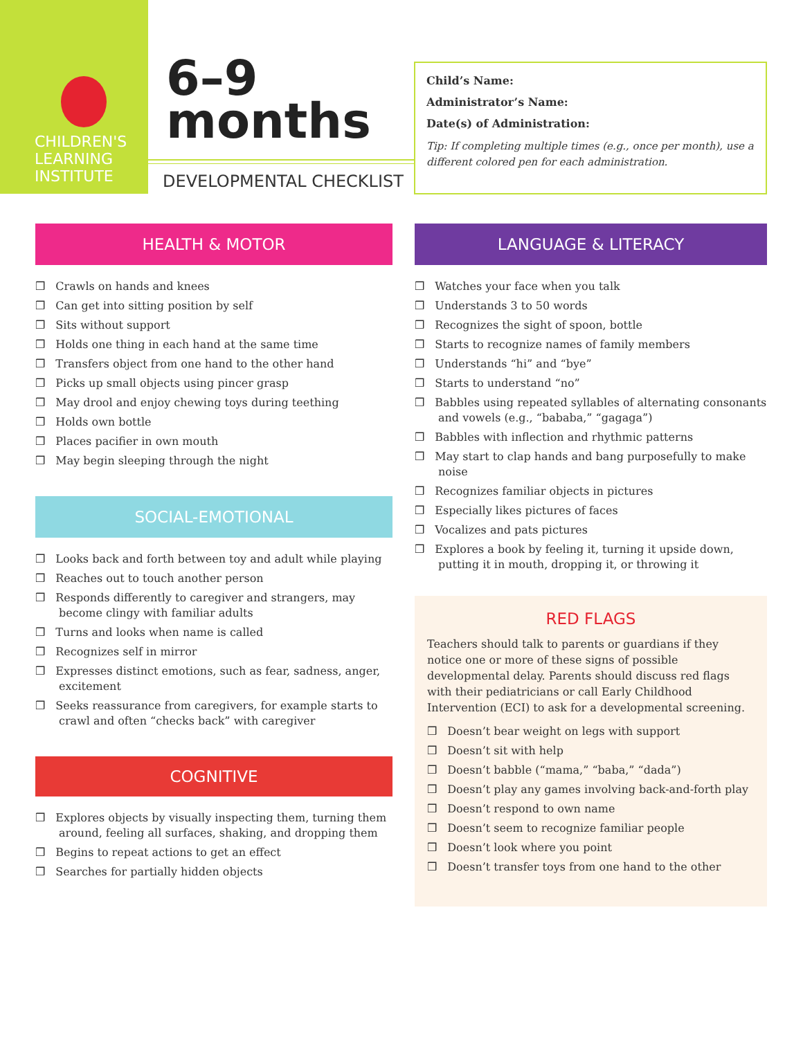CHILDREN'S
LEARNING
INSTITUTE
6–9
months
DEVELOPMENTAL CHECKLIST
Child’s Name:
Administrator’s Name:
Date(s) of Administration:
Tip: If completing multiple times (e.g., once per month), use a different colored pen for each administration.
HEALTH & MOTOR
❒ Crawls on hands and knees
❒ Can get into sitting position by self
❒ Sits without support
❒ Holds one thing in each hand at the same time
❒ Transfers object from one hand to the other hand
❒ Picks up small objects using pincer grasp
❒ May drool and enjoy chewing toys during teething
❒ Holds own bottle
❒ Places pacifier in own mouth
❒ May begin sleeping through the night
SOCIAL-EMOTIONAL
❒ Looks back and forth between toy and adult while playing
❒ Reaches out to touch another person
❒ Responds differently to caregiver and strangers, may become clingy with familiar adults
❒ Turns and looks when name is called
❒ Recognizes self in mirror
❒ Expresses distinct emotions, such as fear, sadness, anger, excitement
❒ Seeks reassurance from caregivers, for example starts to crawl and often “checks back” with caregiver
COGNITIVE
❒ Explores objects by visually inspecting them, turning them around, feeling all surfaces, shaking, and dropping them
❒ Begins to repeat actions to get an effect
❒ Searches for partially hidden objects
LANGUAGE & LITERACY
❒ Watches your face when you talk
❒ Understands 3 to 50 words
❒ Recognizes the sight of spoon, bottle
❒ Starts to recognize names of family members
❒ Understands “hi” and “bye”
❒ Starts to understand “no”
❒ Babbles using repeated syllables of alternating consonants and vowels (e.g., “bababa,” “gagaga”)
❒ Babbles with inflection and rhythmic patterns
❒ May start to clap hands and bang purposefully to make noise
❒ Recognizes familiar objects in pictures
❒ Especially likes pictures of faces
❒ Vocalizes and pats pictures
❒ Explores a book by feeling it, turning it upside down, putting it in mouth, dropping it, or throwing it
RED FLAGS
Teachers should talk to parents or guardians if they notice one or more of these signs of possible developmental delay. Parents should discuss red flags with their pediatricians or call Early Childhood Intervention (ECI) to ask for a developmental screening.
❒ Doesn’t bear weight on legs with support
❒ Doesn’t sit with help
❒ Doesn’t babble (“mama,” “baba,” “dada”)
❒ Doesn’t play any games involving back-and-forth play
❒ Doesn’t respond to own name
❒ Doesn’t seem to recognize familiar people
❒ Doesn’t look where you point
❒ Doesn’t transfer toys from one hand to the other